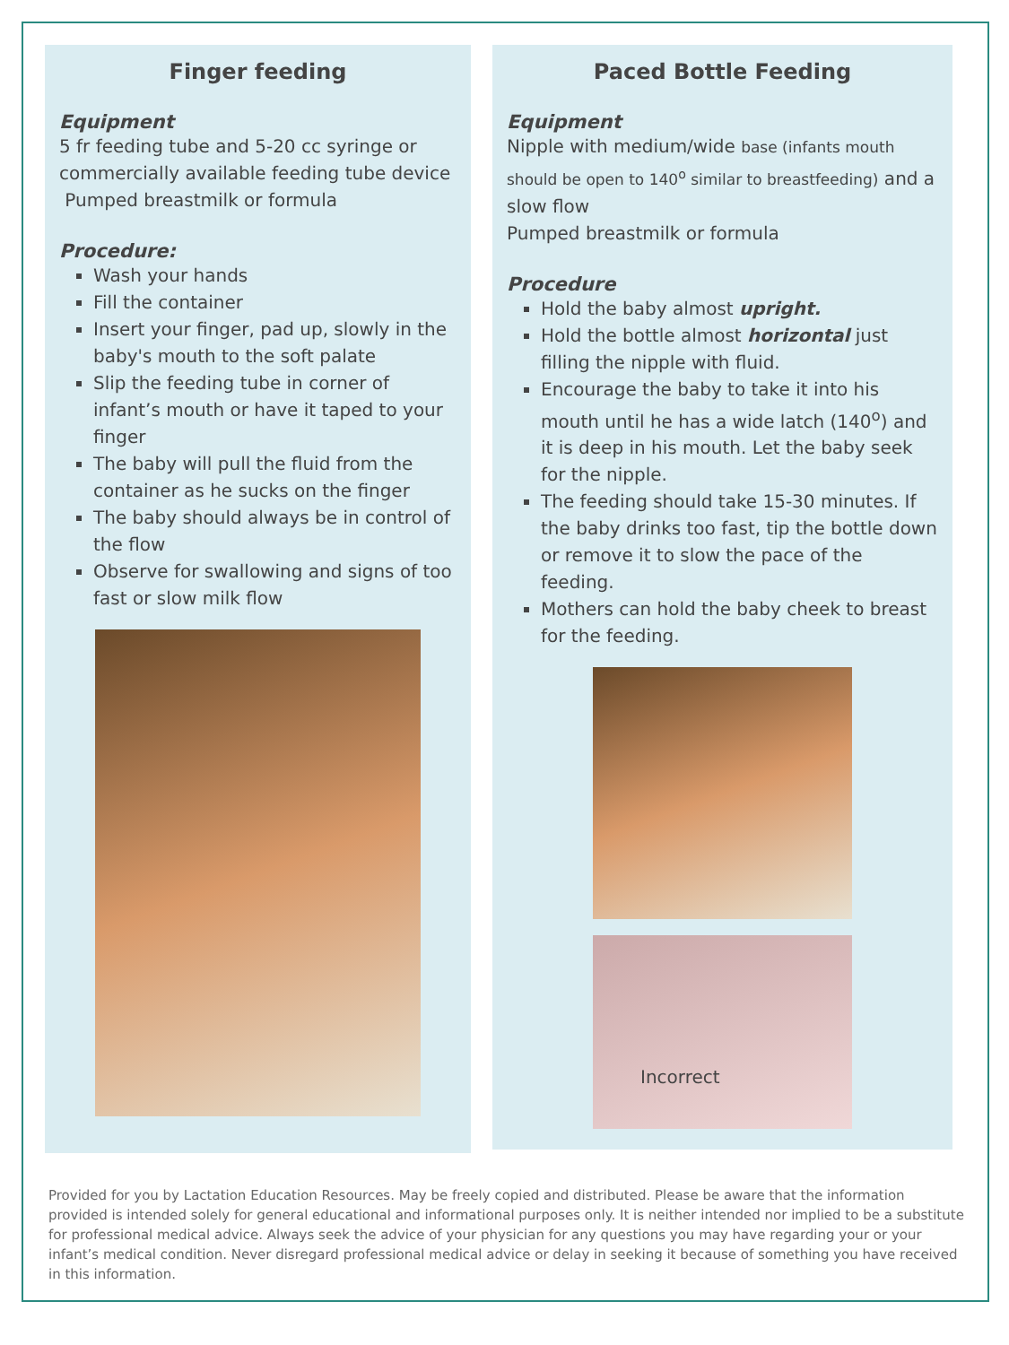Finger feeding
Equipment
5 fr feeding tube and 5-20 cc syringe or commercially available feeding tube device
Pumped breastmilk or formula
Procedure:
Wash your hands
Fill the container
Insert your finger, pad up, slowly in the baby's mouth to the soft palate
Slip the feeding tube in corner of infant’s mouth or have it taped to your finger
The baby will pull the fluid from the container as he sucks on the finger
The baby should always be in control of the flow
Observe for swallowing and signs of too fast or slow milk flow
Paced Bottle Feeding
Equipment
Nipple with medium/wide base (infants mouth should be open to 140<sup>o</sup> similar to breastfeeding) and a slow flow
Pumped breastmilk or formula
Procedure
Hold the baby almost upright.
Hold the bottle almost horizontal just filling the nipple with fluid.
Encourage the baby to take it into his mouth until he has a wide latch (140<sup>o</sup>) and it is deep in his mouth. Let the baby seek for the nipple.
The feeding should take 15-30 minutes. If the baby drinks too fast, tip the bottle down or remove it to slow the pace of the feeding.
Mothers can hold the baby cheek to breast for the feeding.
Incorrect
Provided for you by Lactation Education Resources. May be freely copied and distributed. Please be aware that the information provided is intended solely for general educational and informational purposes only. It is neither intended nor implied to be a substitute for professional medical advice. Always seek the advice of your physician for any questions you may have regarding your or your infant’s medical condition. Never disregard professional medical advice or delay in seeking it because of something you have received in this information.